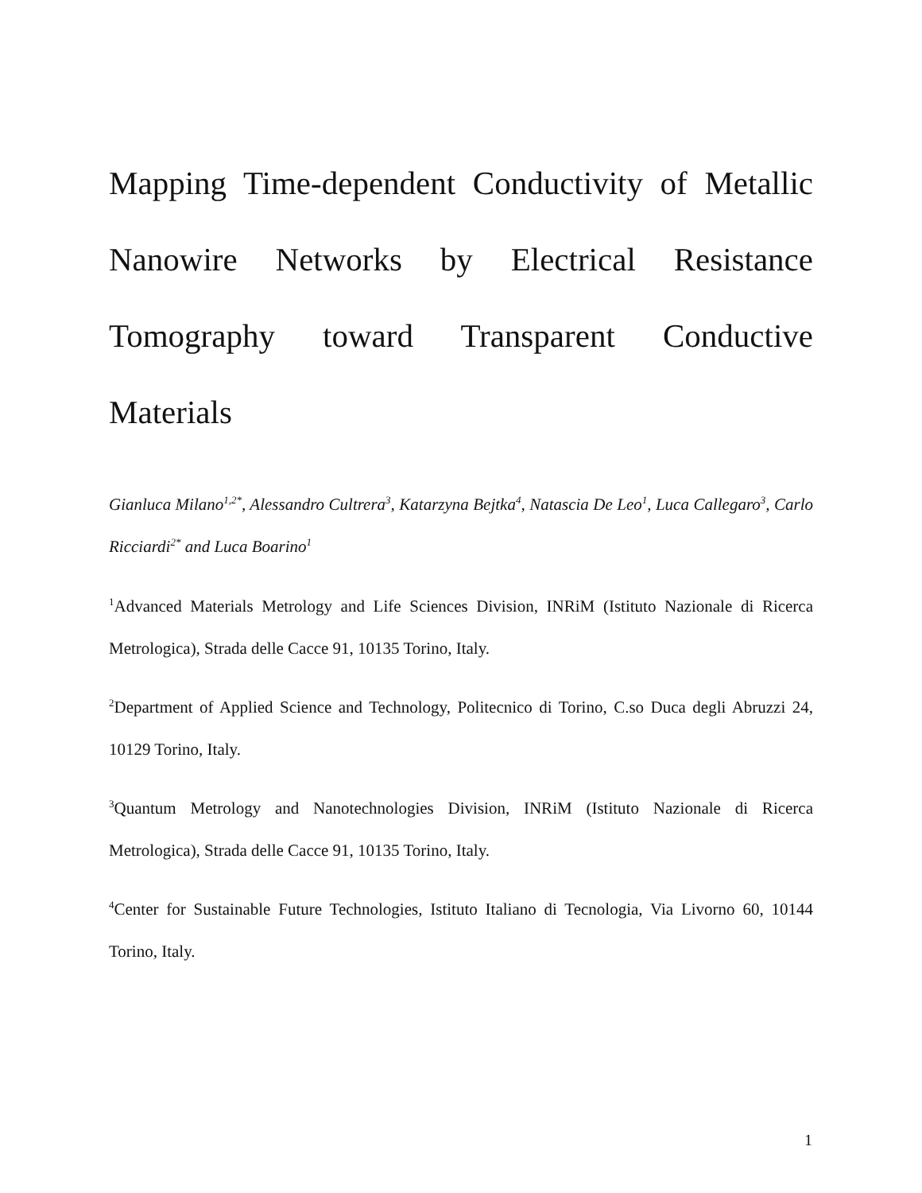Mapping Time-dependent Conductivity of Metallic Nanowire Networks by Electrical Resistance Tomography toward Transparent Conductive Materials
Gianluca Milano<sup>1,2*</sup>, Alessandro Cultrera<sup>3</sup>, Katarzyna Bejtka<sup>4</sup>, Natascia De Leo<sup>1</sup>, Luca Callegaro<sup>3</sup>, Carlo Ricciardi<sup>2*</sup> and Luca Boarino<sup>1</sup>
<sup>1</sup> Advanced Materials Metrology and Life Sciences Division, INRiM (Istituto Nazionale di Ricerca Metrologica), Strada delle Cacce 91, 10135 Torino, Italy.
<sup>2</sup> Department of Applied Science and Technology, Politecnico di Torino, C.so Duca degli Abruzzi 24, 10129 Torino, Italy.
<sup>3</sup> Quantum Metrology and Nanotechnologies Division, INRiM (Istituto Nazionale di Ricerca Metrologica), Strada delle Cacce 91, 10135 Torino, Italy.
<sup>4</sup> Center for Sustainable Future Technologies, Istituto Italiano di Tecnologia, Via Livorno 60, 10144 Torino, Italy.
1